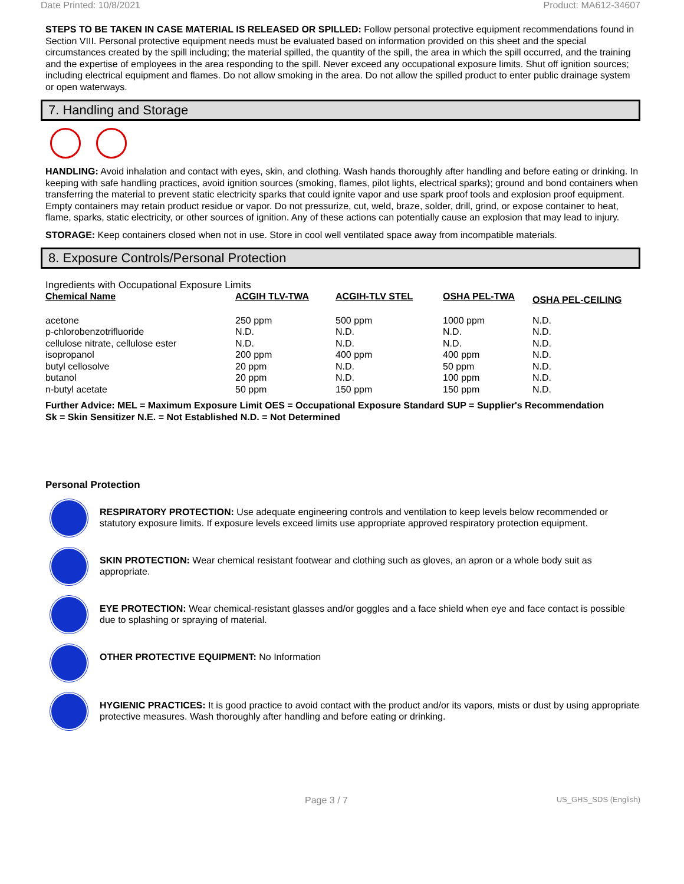Date Printed: 10/8/2021 Product: MA612-34607
STEPS TO BE TAKEN IN CASE MATERIAL IS RELEASED OR SPILLED: Follow personal protective equipment recommendations found in Section VIII. Personal protective equipment needs must be evaluated based on information provided on this sheet and the special circumstances created by the spill including; the material spilled, the quantity of the spill, the area in which the spill occurred, and the training and the expertise of employees in the area responding to the spill. Never exceed any occupational exposure limits. Shut off ignition sources; including electrical equipment and flames. Do not allow smoking in the area. Do not allow the spilled product to enter public drainage system or open waterways.
7. Handling and Storage
HANDLING: Avoid inhalation and contact with eyes, skin, and clothing. Wash hands thoroughly after handling and before eating or drinking. In keeping with safe handling practices, avoid ignition sources (smoking, flames, pilot lights, electrical sparks); ground and bond containers when transferring the material to prevent static electricity sparks that could ignite vapor and use spark proof tools and explosion proof equipment. Empty containers may retain product residue or vapor. Do not pressurize, cut, weld, braze, solder, drill, grind, or expose container to heat, flame, sparks, static electricity, or other sources of ignition. Any of these actions can potentially cause an explosion that may lead to injury.
STORAGE: Keep containers closed when not in use. Store in cool well ventilated space away from incompatible materials.
8. Exposure Controls/Personal Protection
Ingredients with Occupational Exposure Limits
| Chemical Name | ACGIH TLV-TWA | ACGIH-TLV STEL | OSHA PEL-TWA | OSHA PEL-CEILING |
| --- | --- | --- | --- | --- |
| acetone | 250 ppm | 500 ppm | 1000 ppm | N.D. |
| p-chlorobenzotrifluoride | N.D. | N.D. | N.D. | N.D. |
| cellulose nitrate, cellulose ester | N.D. | N.D. | N.D. | N.D. |
| isopropanol | 200 ppm | 400 ppm | 400 ppm | N.D. |
| butyl cellosolve | 20 ppm | N.D. | 50 ppm | N.D. |
| butanol | 20 ppm | N.D. | 100 ppm | N.D. |
| n-butyl acetate | 50 ppm | 150 ppm | 150 ppm | N.D. |
Further Advice: MEL = Maximum Exposure Limit OES = Occupational Exposure Standard SUP = Supplier's Recommendation
Sk = Skin Sensitizer N.E. = Not Established N.D. = Not Determined
Personal Protection
RESPIRATORY PROTECTION: Use adequate engineering controls and ventilation to keep levels below recommended or statutory exposure limits. If exposure levels exceed limits use appropriate approved respiratory protection equipment.
SKIN PROTECTION: Wear chemical resistant footwear and clothing such as gloves, an apron or a whole body suit as appropriate.
EYE PROTECTION: Wear chemical-resistant glasses and/or goggles and a face shield when eye and face contact is possible due to splashing or spraying of material.
OTHER PROTECTIVE EQUIPMENT: No Information
HYGIENIC PRACTICES: It is good practice to avoid contact with the product and/or its vapors, mists or dust by using appropriate protective measures. Wash thoroughly after handling and before eating or drinking.
Page 3 / 7 US_GHS_SDS (English)